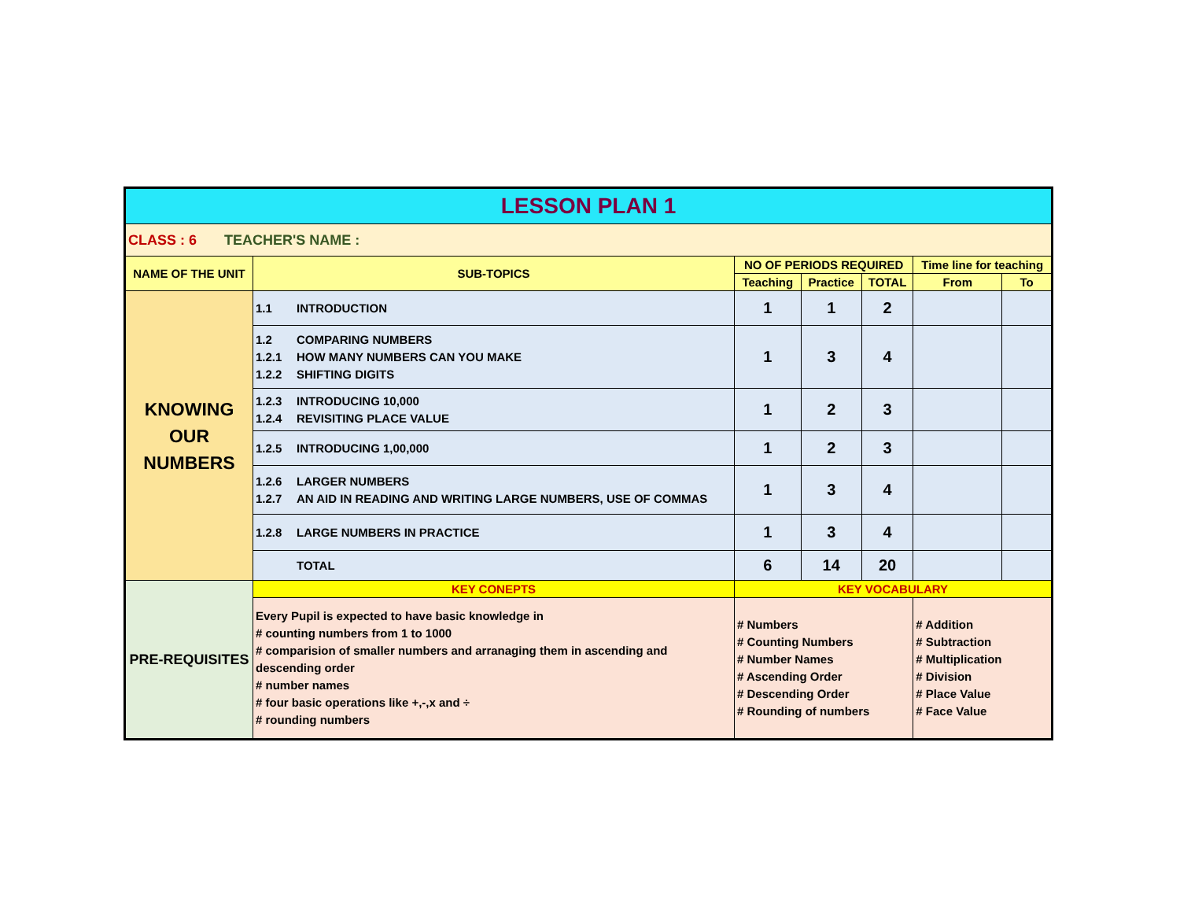| LESSON PLAN 1 | | | | | | |
| CLASS : 6 TEACHER'S NAME : | | | | | | |
| NAME OF THE UNIT | SUB-TOPICS | NO OF PERIODS REQUIRED | | | Time line for teaching | |
| | | Teaching | Practice | TOTAL | From | To |
| KNOWING OUR NUMBERS | 1.1 INTRODUCTION | 1 | 1 | 2 | | |
| | 1.2 COMPARING NUMBERS 1.2.1 HOW MANY NUMBERS CAN YOU MAKE 1.2.2 SHIFTING DIGITS | 1 | 3 | 4 | | |
| | 1.2.3 INTRODUCING 10,000 1.2.4 REVISITING PLACE VALUE | 1 | 2 | 3 | | |
| | 1.2.5 INTRODUCING 1,00,000 | 1 | 2 | 3 | | |
| | 1.2.6 LARGER NUMBERS 1.2.7 AN AID IN READING AND WRITING LARGE NUMBERS, USE OF COMMAS | 1 | 3 | 4 | | |
| | 1.2.8 LARGE NUMBERS IN PRACTICE | 1 | 3 | 4 | | |
| | TOTAL | 6 | 14 | 20 | | |
| PRE-REQUISITES | KEY CONEPTS | KEY VOCABULARY | | | | |
| | Every Pupil is expected to have basic knowledge in # counting numbers from 1 to 1000 # comparision of smaller numbers and arranaging them in ascending and descending order # number names # four basic operations like +,-,x and ÷ # rounding numbers | # Numbers # Counting Numbers # Number Names # Ascending Order # Descending Order # Rounding of numbers | | | # Addition # Subtraction # Multiplication # Division # Place Value # Face Value | |